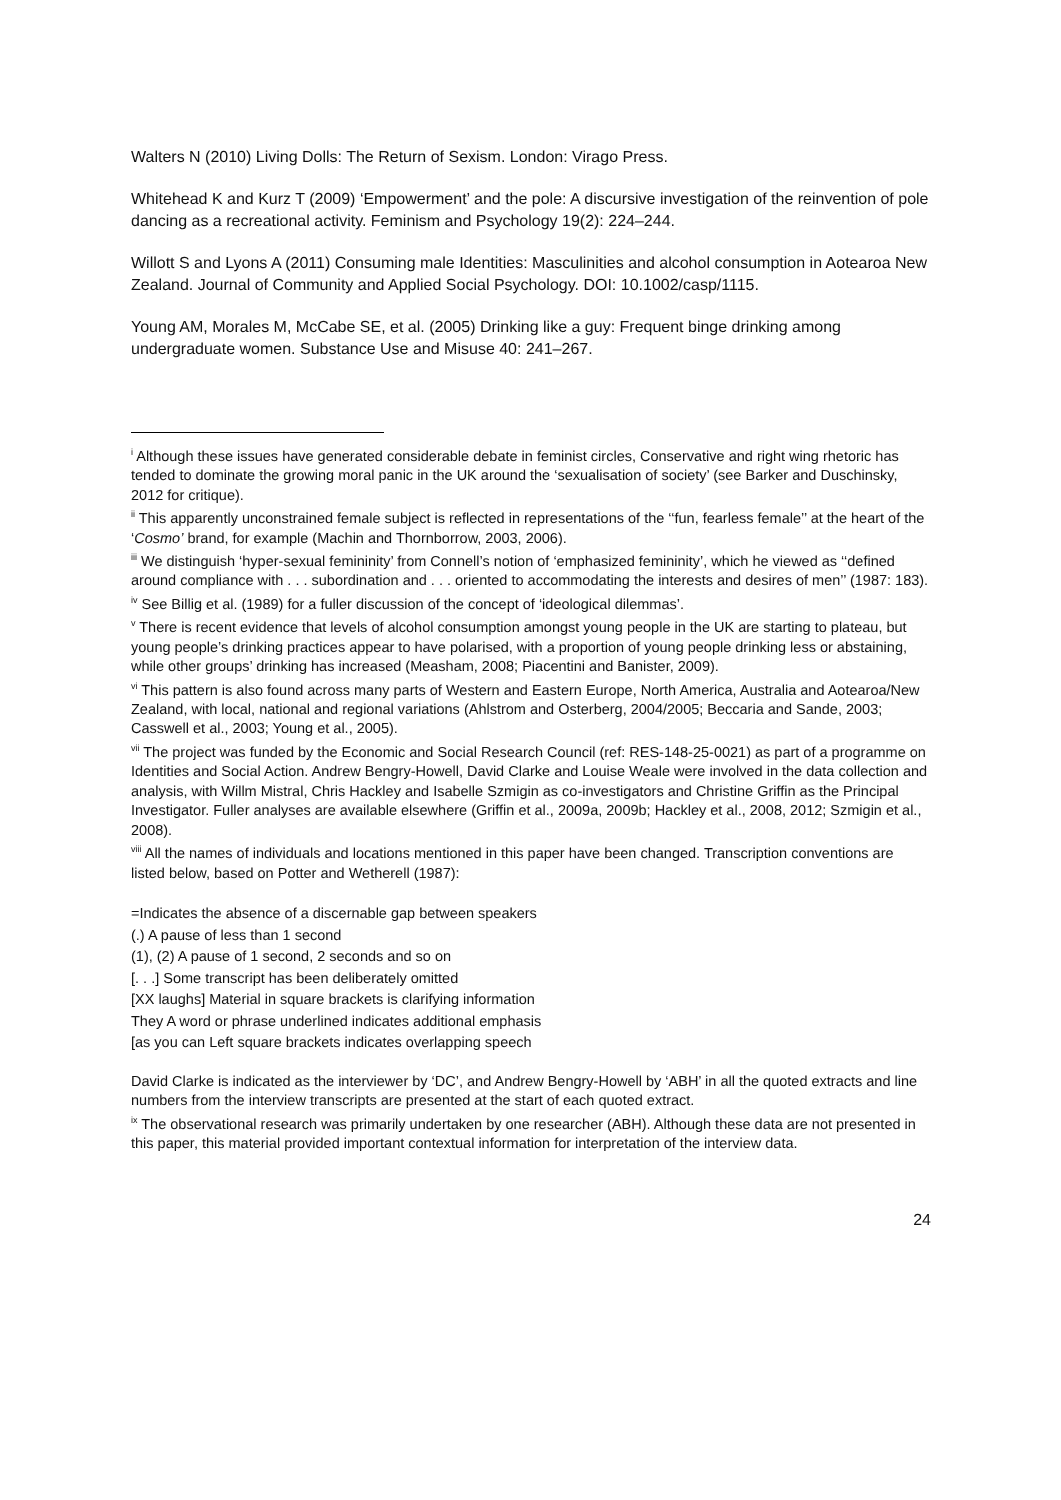Walters N (2010) Living Dolls: The Return of Sexism. London: Virago Press.
Whitehead K and Kurz T (2009) ‘Empowerment’ and the pole: A discursive investigation of the reinvention of pole dancing as a recreational activity. Feminism and Psychology 19(2): 224–244.
Willott S and Lyons A (2011) Consuming male Identities: Masculinities and alcohol consumption in Aotearoa New Zealand. Journal of Community and Applied Social Psychology. DOI: 10.1002/casp/1115.
Young AM, Morales M, McCabe SE, et al. (2005) Drinking like a guy: Frequent binge drinking among undergraduate women. Substance Use and Misuse 40: 241–267.
<sup>i</sup> Although these issues have generated considerable debate in feminist circles, Conservative and right wing rhetoric has tended to dominate the growing moral panic in the UK around the ‘sexualisation of society’ (see Barker and Duschinsky, 2012 for critique).
<sup>ii</sup> This apparently unconstrained female subject is reflected in representations of the ‘‘fun, fearless female’’ at the heart of the ‘Cosmo’ brand, for example (Machin and Thornborrow, 2003, 2006).
<sup>iii</sup> We distinguish ‘hyper-sexual femininity’ from Connell’s notion of ‘emphasized femininity’, which he viewed as ‘‘defined around compliance with . . . subordination and . . . oriented to accommodating the interests and desires of men’’ (1987: 183).
<sup>iv</sup> See Billig et al. (1989) for a fuller discussion of the concept of ‘ideological dilemmas’.
<sup>v</sup> There is recent evidence that levels of alcohol consumption amongst young people in the UK are starting to plateau, but young people’s drinking practices appear to have polarised, with a proportion of young people drinking less or abstaining, while other groups’ drinking has increased (Measham, 2008; Piacentini and Banister, 2009).
<sup>vi</sup> This pattern is also found across many parts of Western and Eastern Europe, North America, Australia and Aotearoa/New Zealand, with local, national and regional variations (Ahlstrom and Osterberg, 2004/2005; Beccaria and Sande, 2003; Casswell et al., 2003; Young et al., 2005).
<sup>vii</sup> The project was funded by the Economic and Social Research Council (ref: RES-148-25-0021) as part of a programme on Identities and Social Action. Andrew Bengry-Howell, David Clarke and Louise Weale were involved in the data collection and analysis, with Willm Mistral, Chris Hackley and Isabelle Szmigin as co-investigators and Christine Griffin as the Principal Investigator. Fuller analyses are available elsewhere (Griffin et al., 2009a, 2009b; Hackley et al., 2008, 2012; Szmigin et al., 2008).
<sup>viii</sup> All the names of individuals and locations mentioned in this paper have been changed. Transcription conventions are listed below, based on Potter and Wetherell (1987):
=Indicates the absence of a discernable gap between speakers
(.) A pause of less than 1 second
(1), (2) A pause of 1 second, 2 seconds and so on
[. . .] Some transcript has been deliberately omitted
[XX laughs] Material in square brackets is clarifying information
They A word or phrase underlined indicates additional emphasis
[as you can Left square brackets indicates overlapping speech
David Clarke is indicated as the interviewer by ‘DC’, and Andrew Bengry-Howell by ‘ABH’ in all the quoted extracts and line numbers from the interview transcripts are presented at the start of each quoted extract.
<sup>ix</sup> The observational research was primarily undertaken by one researcher (ABH). Although these data are not presented in this paper, this material provided important contextual information for interpretation of the interview data.
24